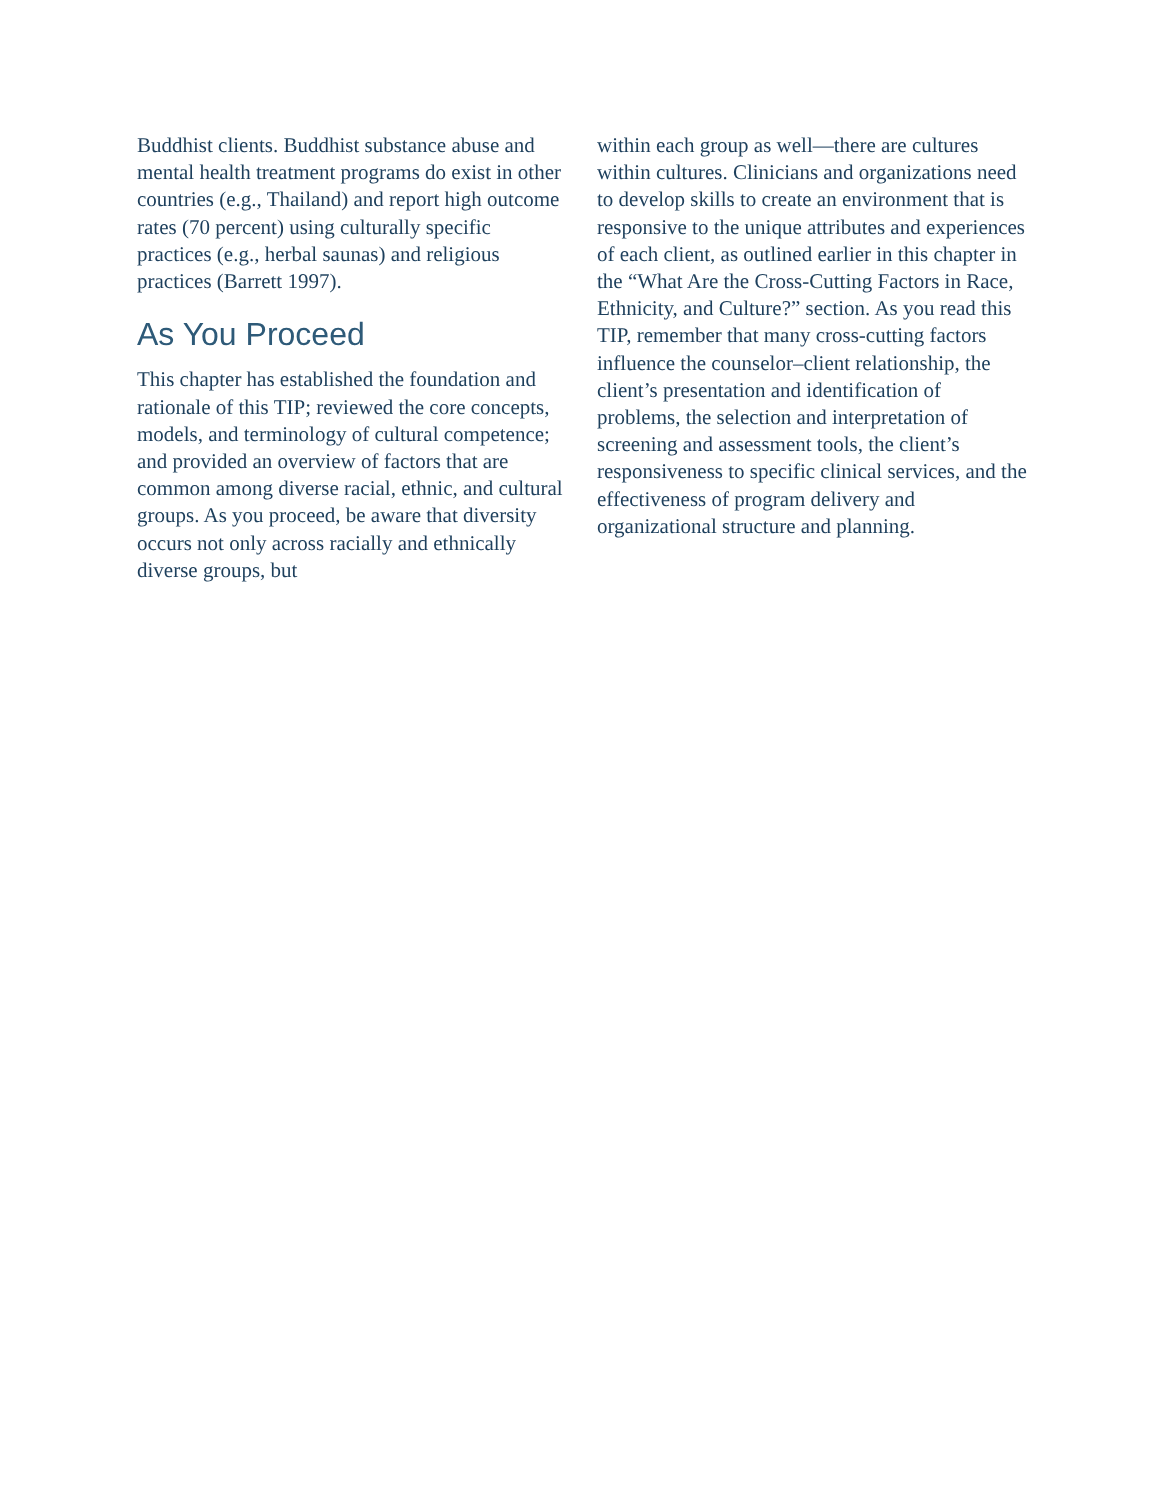Buddhist clients. Buddhist substance abuse and mental health treatment programs do exist in other countries (e.g., Thailand) and report high outcome rates (70 percent) using culturally specific practices (e.g., herbal saunas) and religious practices (Barrett 1997).
As You Proceed
This chapter has established the foundation and rationale of this TIP; reviewed the core concepts, models, and terminology of cultural competence; and provided an overview of factors that are common among diverse racial, ethnic, and cultural groups. As you proceed, be aware that diversity occurs not only across racially and ethnically diverse groups, but
within each group as well—there are cultures within cultures. Clinicians and organizations need to develop skills to create an environment that is responsive to the unique attributes and experiences of each client, as outlined earlier in this chapter in the “What Are the Cross-Cutting Factors in Race, Ethnicity, and Culture?” section. As you read this TIP, remember that many cross-cutting factors influence the counselor–client relationship, the client’s presentation and identification of problems, the selection and interpretation of screening and assessment tools, the client’s responsiveness to specific clinical services, and the effectiveness of program delivery and organizational structure and planning.